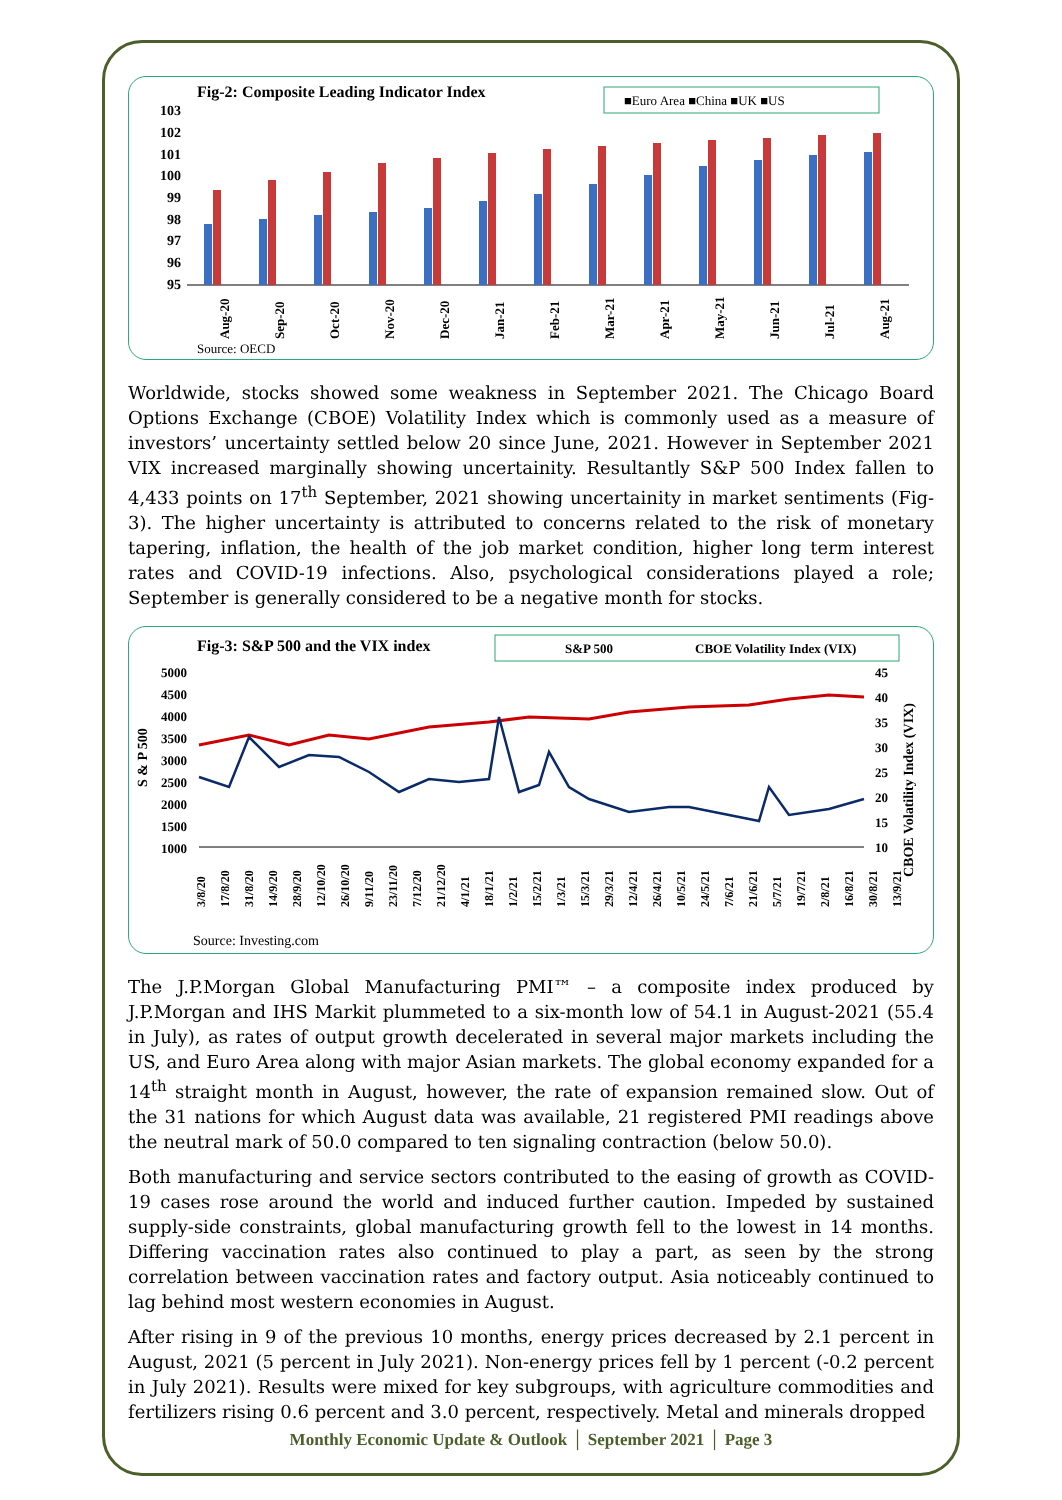Fig-2: Composite Leading Indicator Index
■Euro Area ■China ■UK ■US
103
102
101
100
99
98
97
96
95
Source: OECD
Aug-20
Sep-20
Oct-20
Nov-20
Dec-20
Jan-21
Feb-21
Mar-21
Apr-21
May-21
Jun-21
Jul-21
Aug-21
Worldwide, stocks showed some weakness in September 2021. The Chicago Board Options Exchange (CBOE) Volatility Index which is commonly used as a measure of investors’ uncertainty settled below 20 since June, 2021. However in September 2021 VIX increased marginally showing uncertainity. Resultantly S&P 500 Index fallen to 4,433 points on 17<sup>th</sup> September, 2021 showing uncertainity in market sentiments (Fig-3). The higher uncertainty is attributed to concerns related to the risk of monetary tapering, inflation, the health of the job market condition, higher long term interest rates and COVID-19 infections. Also, psychological considerations played a role; September is generally considered to be a negative month for stocks.
Fig-3: S&P 500 and the VIX index
S&P 500
CBOE Volatility Index (VIX)
5000
4500
4000
3500
3000
2500
2000
1500
1000
S & P 500
45
40
35
30
25
20
15
10
CBOE Volatility Index (VIX)
3/8/20
17/8/20
31/8/20
14/9/20
28/9/20
12/10/20
26/10/20
9/11/20
23/11/20
7/12/20
21/12/20
4/1/21
18/1/21
1/2/21
15/2/21
1/3/21
15/3/21
29/3/21
12/4/21
26/4/21
10/5/21
24/5/21
7/6/21
21/6/21
5/7/21
19/7/21
2/8/21
16/8/21
30/8/21
13/9/21
Source: Investing.com
The J.P.Morgan Global Manufacturing PMI™ – a composite index produced by J.P.Morgan and IHS Markit plummeted to a six-month low of 54.1 in August-2021 (55.4 in July), as rates of output growth decelerated in several major markets including the US, and Euro Area along with major Asian markets. The global economy expanded for a 14<sup>th</sup> straight month in August, however, the rate of expansion remained slow. Out of the 31 nations for which August data was available, 21 registered PMI readings above the neutral mark of 50.0 compared to ten signaling contraction (below 50.0).
Both manufacturing and service sectors contributed to the easing of growth as COVID-19 cases rose around the world and induced further caution. Impeded by sustained supply-side constraints, global manufacturing growth fell to the lowest in 14 months. Differing vaccination rates also continued to play a part, as seen by the strong correlation between vaccination rates and factory output. Asia noticeably continued to lag behind most western economies in August.
After rising in 9 of the previous 10 months, energy prices decreased by 2.1 percent in August, 2021 (5 percent in July 2021). Non-energy prices fell by 1 percent (-0.2 percent in July 2021). Results were mixed for key subgroups, with agriculture commodities and fertilizers rising 0.6 percent and 3.0 percent, respectively. Metal and minerals dropped
Monthly Economic Update & Outlook │ September 2021 │ Page 3